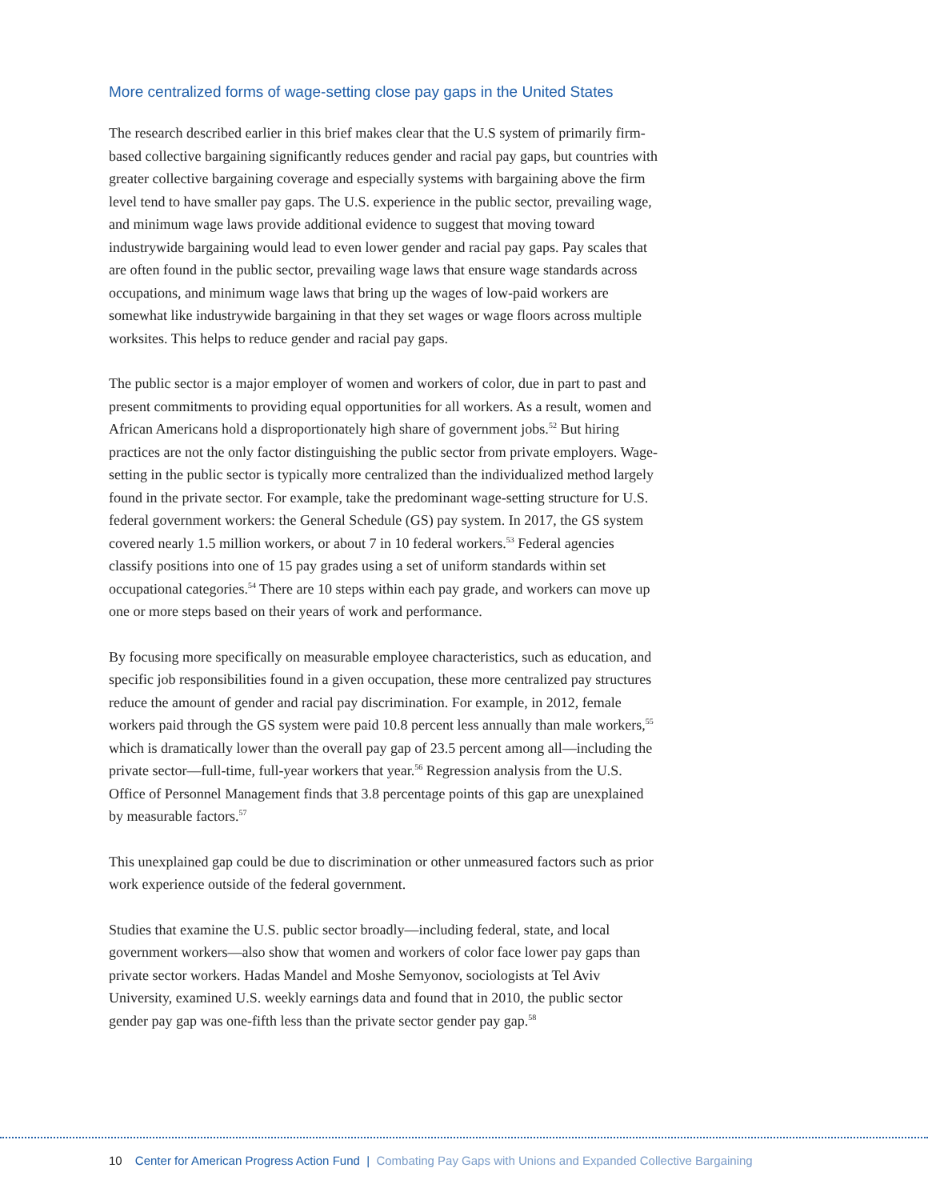More centralized forms of wage-setting close pay gaps in the United States
The research described earlier in this brief makes clear that the U.S system of primarily firm-based collective bargaining significantly reduces gender and racial pay gaps, but countries with greater collective bargaining coverage and especially systems with bargaining above the firm level tend to have smaller pay gaps. The U.S. experience in the public sector, prevailing wage, and minimum wage laws provide additional evidence to suggest that moving toward industrywide bargaining would lead to even lower gender and racial pay gaps. Pay scales that are often found in the public sector, prevailing wage laws that ensure wage standards across occupations, and minimum wage laws that bring up the wages of low-paid workers are somewhat like industrywide bargaining in that they set wages or wage floors across multiple worksites. This helps to reduce gender and racial pay gaps.
The public sector is a major employer of women and workers of color, due in part to past and present commitments to providing equal opportunities for all workers. As a result, women and African Americans hold a disproportionately high share of government jobs.<sup>52</sup> But hiring practices are not the only factor distinguishing the public sector from private employers. Wage-setting in the public sector is typically more centralized than the individualized method largely found in the private sector. For example, take the predominant wage-setting structure for U.S. federal government workers: the General Schedule (GS) pay system. In 2017, the GS system covered nearly 1.5 million workers, or about 7 in 10 federal workers.<sup>53</sup> Federal agencies classify positions into one of 15 pay grades using a set of uniform standards within set occupational categories.<sup>54</sup> There are 10 steps within each pay grade, and workers can move up one or more steps based on their years of work and performance.
By focusing more specifically on measurable employee characteristics, such as education, and specific job responsibilities found in a given occupation, these more centralized pay structures reduce the amount of gender and racial pay discrimination. For example, in 2012, female workers paid through the GS system were paid 10.8 percent less annually than male workers,<sup>55</sup> which is dramatically lower than the overall pay gap of 23.5 percent among all—including the private sector—full-time, full-year workers that year.<sup>56</sup> Regression analysis from the U.S. Office of Personnel Management finds that 3.8 percentage points of this gap are unexplained by measurable factors.<sup>57</sup>
This unexplained gap could be due to discrimination or other unmeasured factors such as prior work experience outside of the federal government.
Studies that examine the U.S. public sector broadly—including federal, state, and local government workers—also show that women and workers of color face lower pay gaps than private sector workers. Hadas Mandel and Moshe Semyonov, sociologists at Tel Aviv University, examined U.S. weekly earnings data and found that in 2010, the public sector gender pay gap was one-fifth less than the private sector gender pay gap.<sup>58</sup>
10 Center for American Progress Action Fund | Combating Pay Gaps with Unions and Expanded Collective Bargaining